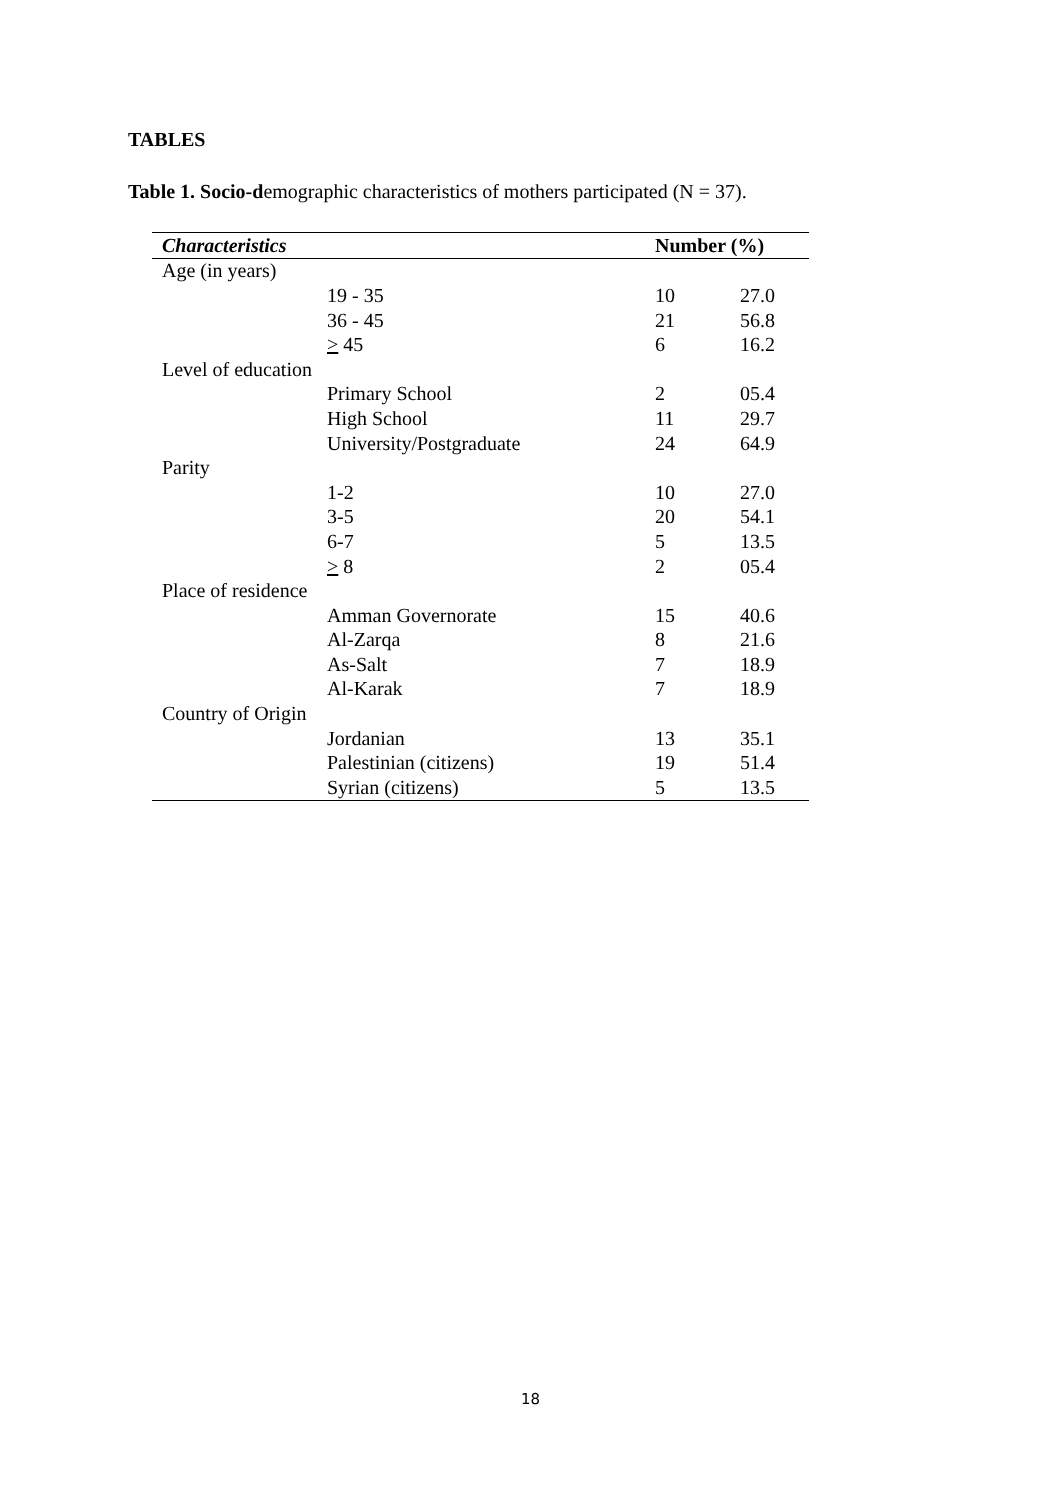TABLES
Table 1. Socio-demographic characteristics of mothers participated (N = 37).
| Characteristics | | Number (%) | |
| --- | --- | --- | --- |
| Age (in years) | | | |
| | 19 - 35 | 10 | 27.0 |
| | 36 - 45 | 21 | 56.8 |
| | > 45 | 6 | 16.2 |
| Level of education | | | |
| | Primary School | 2 | 05.4 |
| | High School | 11 | 29.7 |
| | University/Postgraduate | 24 | 64.9 |
| Parity | | | |
| | 1-2 | 10 | 27.0 |
| | 3-5 | 20 | 54.1 |
| | 6-7 | 5 | 13.5 |
| | > 8 | 2 | 05.4 |
| Place of residence | | | |
| | Amman Governorate | 15 | 40.6 |
| | Al-Zarqa | 8 | 21.6 |
| | As-Salt | 7 | 18.9 |
| | Al-Karak | 7 | 18.9 |
| Country of Origin | | | |
| | Jordanian | 13 | 35.1 |
| | Palestinian (citizens) | 19 | 51.4 |
| | Syrian (citizens) | 5 | 13.5 |
18